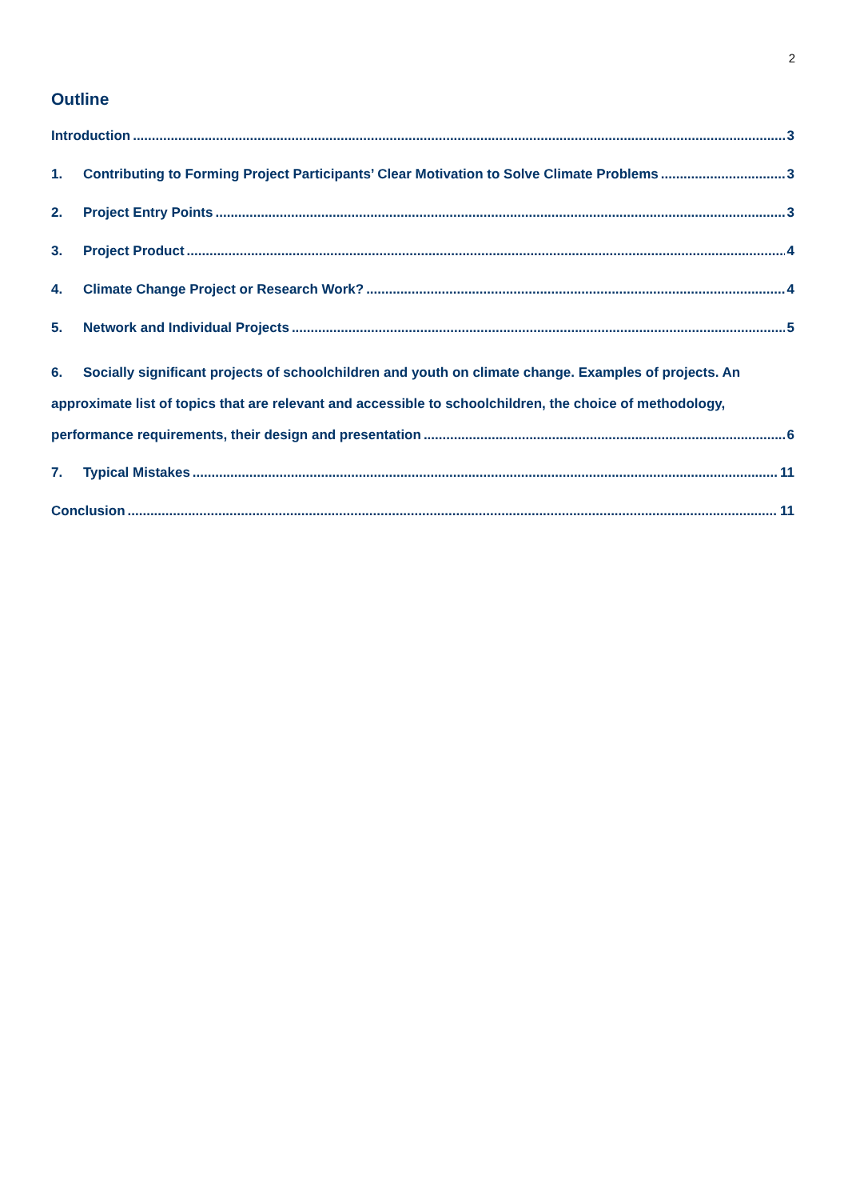2
Outline
Introduction 3
1. Contributing to Forming Project Participants’ Clear Motivation to Solve Climate Problems 3
2. Project Entry Points 3
3. Project Product 4
4. Climate Change Project or Research Work? 4
5. Network and Individual Projects 5
6. Socially significant projects of schoolchildren and youth on climate change. Examples of projects. An approximate list of topics that are relevant and accessible to schoolchildren, the choice of methodology,
performance requirements, their design and presentation 6
7. Typical Mistakes 11
Conclusion 11